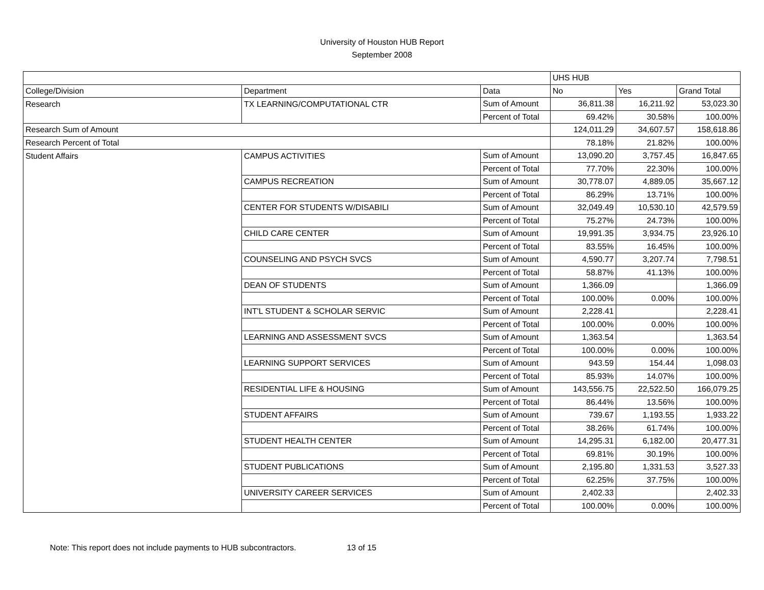University of Houston HUB Report
September 2008
| | | | UHS HUB | | |
| College/Division | Department | Data | No | Yes | Grand Total |
| Research | TX LEARNING/COMPUTATIONAL CTR | Sum of Amount | 36,811.38 | 16,211.92 | 53,023.30 |
| | | Percent of Total | 69.42% | 30.58% | 100.00% |
| Research Sum of Amount | | | 124,011.29 | 34,607.57 | 158,618.86 |
| Research Percent of Total | | | 78.18% | 21.82% | 100.00% |
| Student Affairs | CAMPUS ACTIVITIES | Sum of Amount | 13,090.20 | 3,757.45 | 16,847.65 |
| | | Percent of Total | 77.70% | 22.30% | 100.00% |
| | CAMPUS RECREATION | Sum of Amount | 30,778.07 | 4,889.05 | 35,667.12 |
| | | Percent of Total | 86.29% | 13.71% | 100.00% |
| | CENTER FOR STUDENTS W/DISABILI | Sum of Amount | 32,049.49 | 10,530.10 | 42,579.59 |
| | | Percent of Total | 75.27% | 24.73% | 100.00% |
| | CHILD CARE CENTER | Sum of Amount | 19,991.35 | 3,934.75 | 23,926.10 |
| | | Percent of Total | 83.55% | 16.45% | 100.00% |
| | COUNSELING AND PSYCH SVCS | Sum of Amount | 4,590.77 | 3,207.74 | 7,798.51 |
| | | Percent of Total | 58.87% | 41.13% | 100.00% |
| | DEAN OF STUDENTS | Sum of Amount | 1,366.09 | | 1,366.09 |
| | | Percent of Total | 100.00% | 0.00% | 100.00% |
| | INT'L STUDENT & SCHOLAR SERVIC | Sum of Amount | 2,228.41 | | 2,228.41 |
| | | Percent of Total | 100.00% | 0.00% | 100.00% |
| | LEARNING AND ASSESSMENT SVCS | Sum of Amount | 1,363.54 | | 1,363.54 |
| | | Percent of Total | 100.00% | 0.00% | 100.00% |
| | LEARNING SUPPORT SERVICES | Sum of Amount | 943.59 | 154.44 | 1,098.03 |
| | | Percent of Total | 85.93% | 14.07% | 100.00% |
| | RESIDENTIAL LIFE & HOUSING | Sum of Amount | 143,556.75 | 22,522.50 | 166,079.25 |
| | | Percent of Total | 86.44% | 13.56% | 100.00% |
| | STUDENT AFFAIRS | Sum of Amount | 739.67 | 1,193.55 | 1,933.22 |
| | | Percent of Total | 38.26% | 61.74% | 100.00% |
| | STUDENT HEALTH CENTER | Sum of Amount | 14,295.31 | 6,182.00 | 20,477.31 |
| | | Percent of Total | 69.81% | 30.19% | 100.00% |
| | STUDENT PUBLICATIONS | Sum of Amount | 2,195.80 | 1,331.53 | 3,527.33 |
| | | Percent of Total | 62.25% | 37.75% | 100.00% |
| | UNIVERSITY CAREER SERVICES | Sum of Amount | 2,402.33 | | 2,402.33 |
| | | Percent of Total | 100.00% | 0.00% | 100.00% |
Note: This report does not include payments to HUB subcontractors. 13 of 15